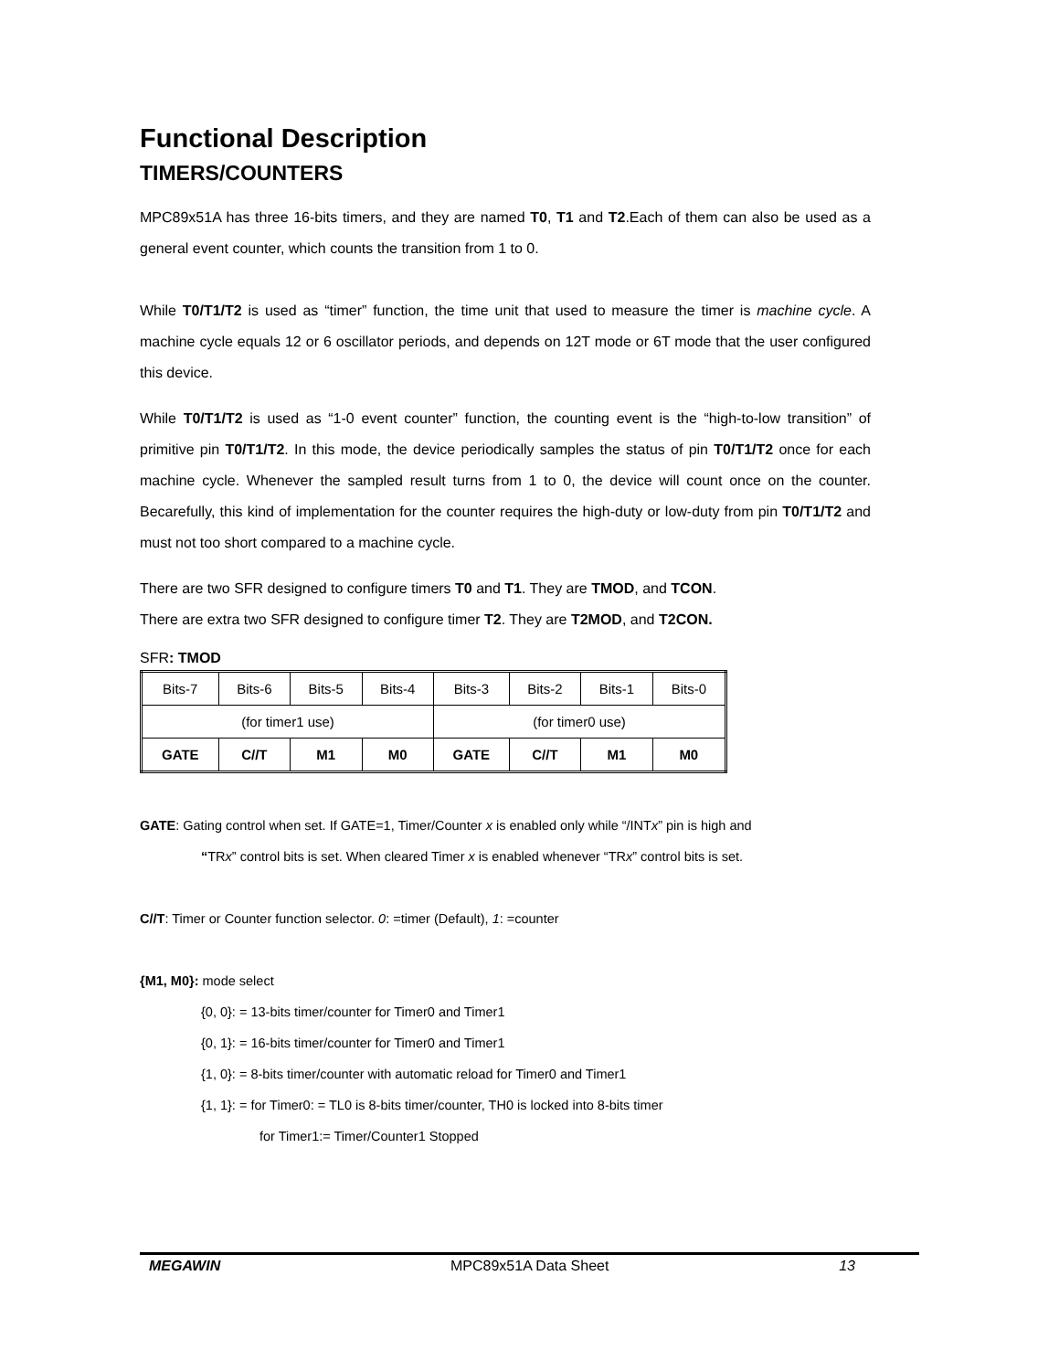Functional Description
TIMERS/COUNTERS
MPC89x51A has three 16-bits timers, and they are named T0, T1 and T2.Each of them can also be used as a general event counter, which counts the transition from 1 to 0.
While T0/T1/T2 is used as “timer” function, the time unit that used to measure the timer is machine cycle. A machine cycle equals 12 or 6 oscillator periods, and depends on 12T mode or 6T mode that the user configured this device.
While T0/T1/T2 is used as “1-0 event counter” function, the counting event is the “high-to-low transition” of primitive pin T0/T1/T2. In this mode, the device periodically samples the status of pin T0/T1/T2 once for each machine cycle. Whenever the sampled result turns from 1 to 0, the device will count once on the counter. Becarefully, this kind of implementation for the counter requires the high-duty or low-duty from pin T0/T1/T2 and must not too short compared to a machine cycle.
There are two SFR designed to configure timers T0 and T1. They are TMOD, and TCON.
There are extra two SFR designed to configure timer T2. They are T2MOD, and T2CON.
SFR: TMOD
| Bits-7 | Bits-6 | Bits-5 | Bits-4 | Bits-3 | Bits-2 | Bits-1 | Bits-0 |
| (for timer1 use) | | | | (for timer0 use) | | | |
| GATE | C//T | M1 | M0 | GATE | C//T | M1 | M0 |
GATE: Gating control when set. If GATE=1, Timer/Counter x is enabled only while “/INTx” pin is high and
“TRx” control bits is set. When cleared Timer x is enabled whenever “TRx” control bits is set.
C//T: Timer or Counter function selector. 0: =timer (Default), 1: =counter
{M1, M0}: mode select
{0, 0}: = 13-bits timer/counter for Timer0 and Timer1
{0, 1}: = 16-bits timer/counter for Timer0 and Timer1
{1, 0}: = 8-bits timer/counter with automatic reload for Timer0 and Timer1
{1, 1}: = for Timer0: = TL0 is 8-bits timer/counter, TH0 is locked into 8-bits timer
for Timer1:= Timer/Counter1 Stopped
MEGAWIN MPC89x51A Data Sheet 13